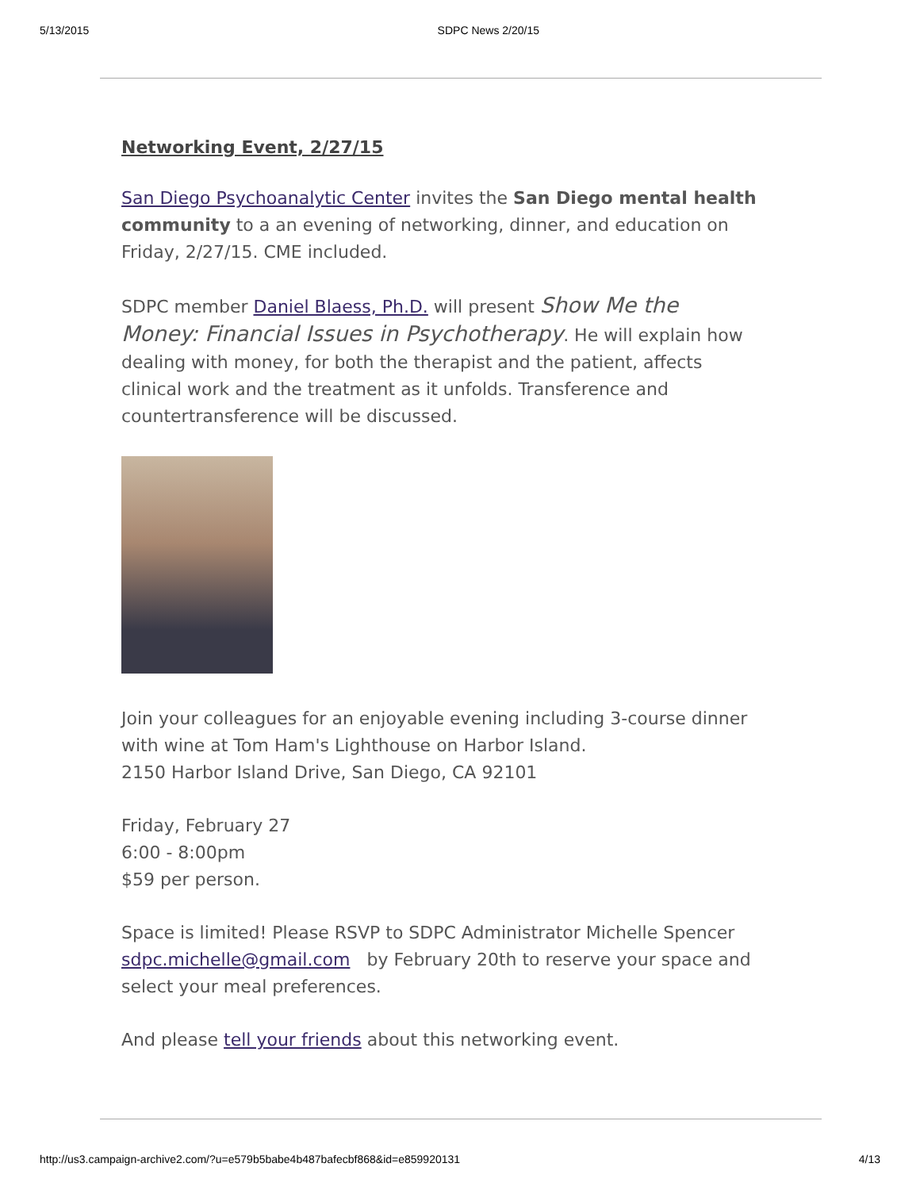5/13/2015 SDPC News 2/20/15
Networking Event, 2/27/15
San Diego Psychoanalytic Center invites the San Diego mental health community to a an evening of networking, dinner, and education on Friday, 2/27/15. CME included.
SDPC member Daniel Blaess, Ph.D. will present Show Me the Money: Financial Issues in Psychotherapy. He will explain how dealing with money, for both the therapist and the patient, affects clinical work and the treatment as it unfolds. Transference and countertransference will be discussed.
Join your colleagues for an enjoyable evening including 3-course dinner with wine at Tom Ham's Lighthouse on Harbor Island.
2150 Harbor Island Drive, San Diego, CA 92101
Friday, February 27
6:00 - 8:00pm
$59 per person.
Space is limited! Please RSVP to SDPC Administrator Michelle Spencer sdpc.michelle@gmail.com by February 20th to reserve your space and select your meal preferences.
And please tell your friends about this networking event.
http://us3.campaign-archive2.com/?u=e579b5babe4b487bafecbf868&id=e859920131 4/13